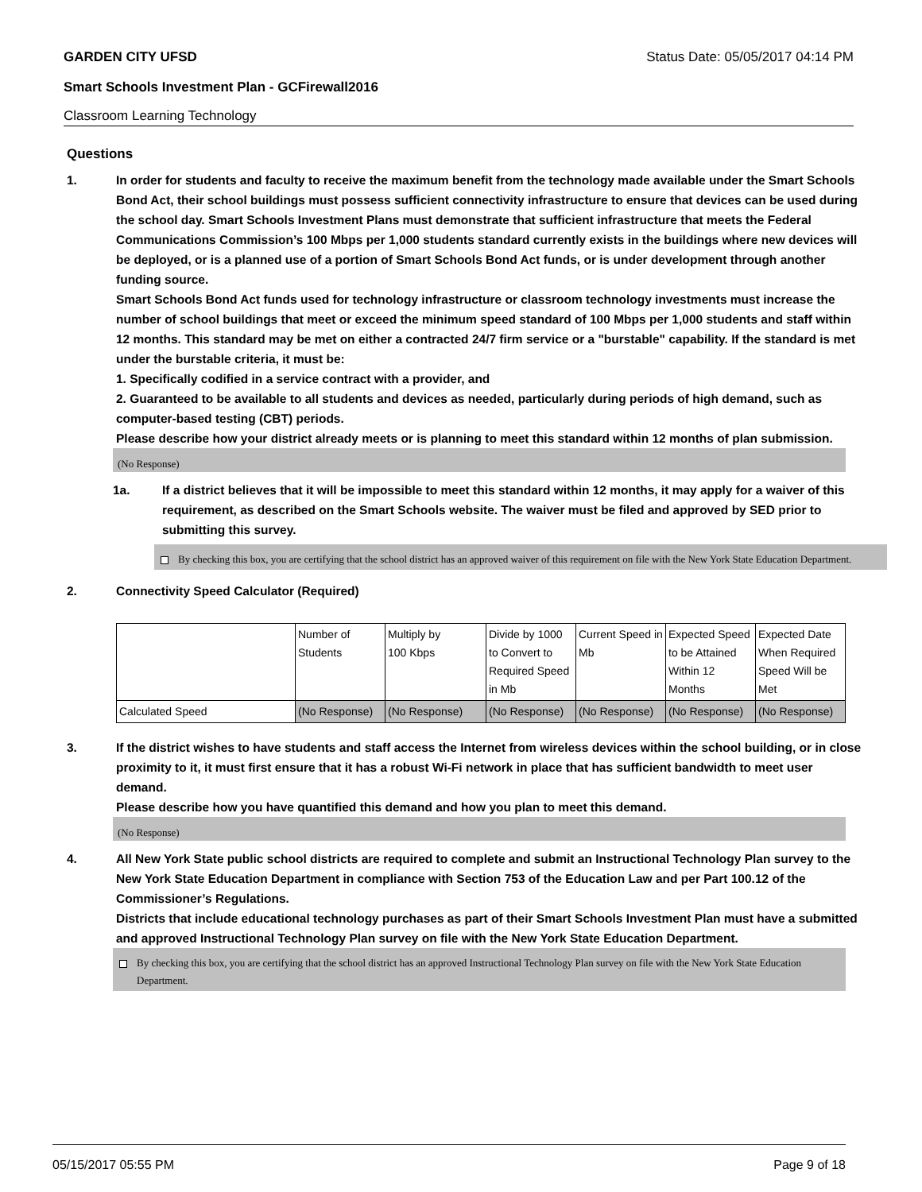GARDEN CITY UFSD Status Date: 05/05/2017 04:14 PM
Smart Schools Investment Plan - GCFirewall2016
Classroom Learning Technology
Questions
1. In order for students and faculty to receive the maximum benefit from the technology made available under the Smart Schools Bond Act, their school buildings must possess sufficient connectivity infrastructure to ensure that devices can be used during the school day. Smart Schools Investment Plans must demonstrate that sufficient infrastructure that meets the Federal Communications Commission’s 100 Mbps per 1,000 students standard currently exists in the buildings where new devices will be deployed, or is a planned use of a portion of Smart Schools Bond Act funds, or is under development through another funding source.
Smart Schools Bond Act funds used for technology infrastructure or classroom technology investments must increase the number of school buildings that meet or exceed the minimum speed standard of 100 Mbps per 1,000 students and staff within 12 months. This standard may be met on either a contracted 24/7 firm service or a "burstable" capability. If the standard is met under the burstable criteria, it must be:
1. Specifically codified in a service contract with a provider, and
2. Guaranteed to be available to all students and devices as needed, particularly during periods of high demand, such as computer-based testing (CBT) periods.
Please describe how your district already meets or is planning to meet this standard within 12 months of plan submission.
(No Response)
1a. If a district believes that it will be impossible to meet this standard within 12 months, it may apply for a waiver of this requirement, as described on the Smart Schools website. The waiver must be filed and approved by SED prior to submitting this survey.
By checking this box, you are certifying that the school district has an approved waiver of this requirement on file with the New York State Education Department.
2. Connectivity Speed Calculator (Required)
| | Number of Students | Multiply by 100 Kbps | Divide by 1000 to Convert to Required Speed in Mb | Current Speed in Mb | Expected Speed to be Attained Within 12 Months | Expected Date When Required Speed Will be Met |
| Calculated Speed | (No Response) | (No Response) | (No Response) | (No Response) | (No Response) | (No Response) |
3. If the district wishes to have students and staff access the Internet from wireless devices within the school building, or in close proximity to it, it must first ensure that it has a robust Wi-Fi network in place that has sufficient bandwidth to meet user demand.
Please describe how you have quantified this demand and how you plan to meet this demand.
(No Response)
4. All New York State public school districts are required to complete and submit an Instructional Technology Plan survey to the New York State Education Department in compliance with Section 753 of the Education Law and per Part 100.12 of the Commissioner’s Regulations.
Districts that include educational technology purchases as part of their Smart Schools Investment Plan must have a submitted and approved Instructional Technology Plan survey on file with the New York State Education Department.
By checking this box, you are certifying that the school district has an approved Instructional Technology Plan survey on file with the New York State Education Department.
05/15/2017 05:55 PM Page 9 of 18